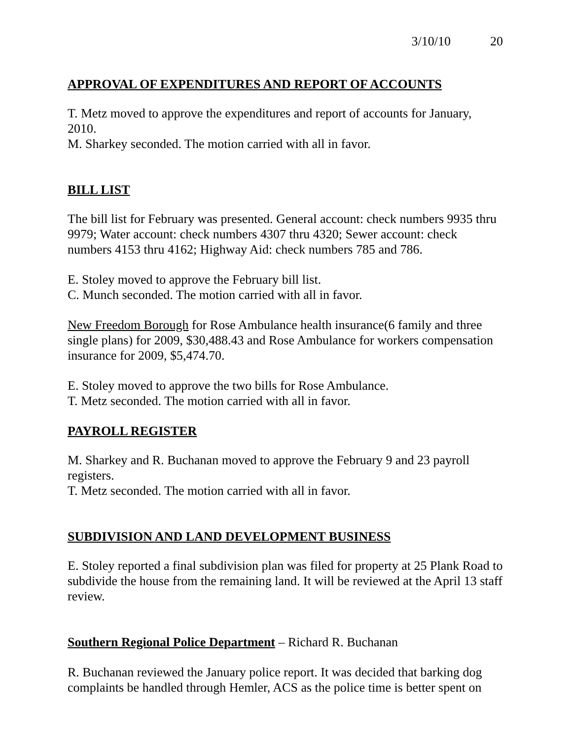3/10/10 20
APPROVAL OF EXPENDITURES AND REPORT OF ACCOUNTS
T. Metz moved to approve the expenditures and report of accounts for January, 2010.
M. Sharkey seconded. The motion carried with all in favor.
BILL LIST
The bill list for February was presented. General account: check numbers 9935 thru 9979; Water account: check numbers 4307 thru 4320; Sewer account: check numbers 4153 thru 4162; Highway Aid: check numbers 785 and 786.
E. Stoley moved to approve the February bill list.
C. Munch seconded. The motion carried with all in favor.
New Freedom Borough for Rose Ambulance health insurance(6 family and three single plans) for 2009, $30,488.43 and Rose Ambulance for workers compensation insurance for 2009, $5,474.70.
E. Stoley moved to approve the two bills for Rose Ambulance.
T. Metz seconded. The motion carried with all in favor.
PAYROLL REGISTER
M. Sharkey and R. Buchanan moved to approve the February 9 and 23 payroll registers.
T. Metz seconded. The motion carried with all in favor.
SUBDIVISION AND LAND DEVELOPMENT BUSINESS
E. Stoley reported a final subdivision plan was filed for property at 25 Plank Road to subdivide the house from the remaining land. It will be reviewed at the April 13 staff review.
Southern Regional Police Department – Richard R. Buchanan
R. Buchanan reviewed the January police report. It was decided that barking dog complaints be handled through Hemler, ACS as the police time is better spent on